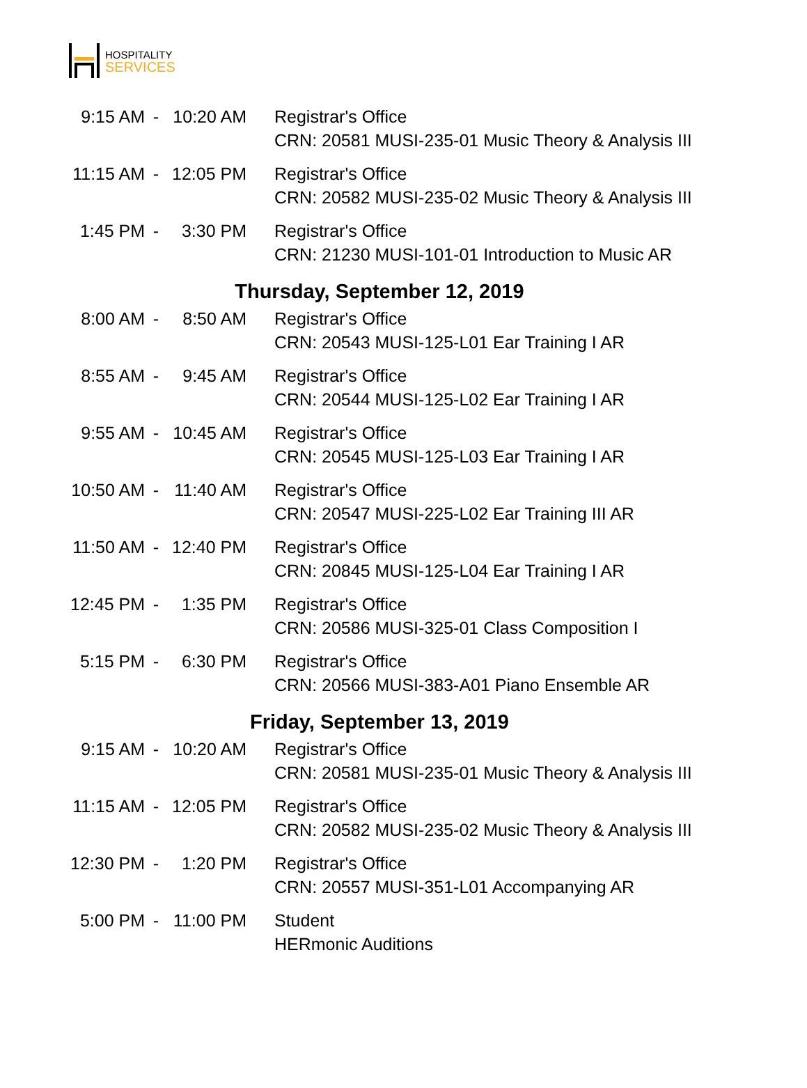HOSPITALITY
SERVICES
| 9:15 AM | - | 10:20 AM | Registrar's Office CRN: 20581 MUSI-235-01 Music Theory & Analysis III |
| 11:15 AM | - | 12:05 PM | Registrar's Office CRN: 20582 MUSI-235-02 Music Theory & Analysis III |
| 1:45 PM | - | 3:30 PM | Registrar's Office CRN: 21230 MUSI-101-01 Introduction to Music AR |
| Thursday, September 12, 2019 | | | |
| 8:00 AM | - | 8:50 AM | Registrar's Office CRN: 20543 MUSI-125-L01 Ear Training I AR |
| 8:55 AM | - | 9:45 AM | Registrar's Office CRN: 20544 MUSI-125-L02 Ear Training I AR |
| 9:55 AM | - | 10:45 AM | Registrar's Office CRN: 20545 MUSI-125-L03 Ear Training I AR |
| 10:50 AM | - | 11:40 AM | Registrar's Office CRN: 20547 MUSI-225-L02 Ear Training III AR |
| 11:50 AM | - | 12:40 PM | Registrar's Office CRN: 20845 MUSI-125-L04 Ear Training I AR |
| 12:45 PM | - | 1:35 PM | Registrar's Office CRN: 20586 MUSI-325-01 Class Composition I |
| 5:15 PM | - | 6:30 PM | Registrar's Office CRN: 20566 MUSI-383-A01 Piano Ensemble AR |
| Friday, September 13, 2019 | | | |
| 9:15 AM | - | 10:20 AM | Registrar's Office CRN: 20581 MUSI-235-01 Music Theory & Analysis III |
| 11:15 AM | - | 12:05 PM | Registrar's Office CRN: 20582 MUSI-235-02 Music Theory & Analysis III |
| 12:30 PM | - | 1:20 PM | Registrar's Office CRN: 20557 MUSI-351-L01 Accompanying AR |
| 5:00 PM | - | 11:00 PM | Student HERmonic Auditions |